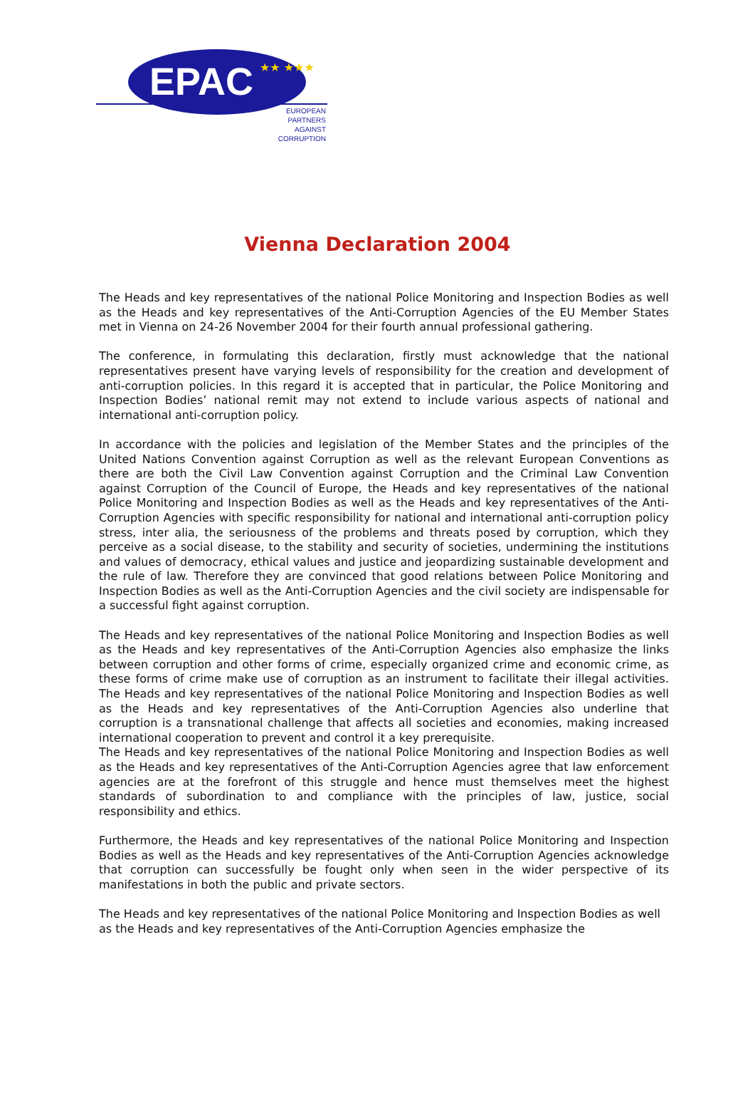EPAC
★★ ★★★
EUROPEAN PARTNERS AGAINST CORRUPTION
Vienna Declaration 2004
The Heads and key representatives of the national Police Monitoring and Inspection Bodies as well as the Heads and key representatives of the Anti-Corruption Agencies of the EU Member States met in Vienna on 24-26 November 2004 for their fourth annual professional gathering.
The conference, in formulating this declaration, firstly must acknowledge that the national representatives present have varying levels of responsibility for the creation and development of anti-corruption policies. In this regard it is accepted that in particular, the Police Monitoring and Inspection Bodies’ national remit may not extend to include various aspects of national and international anti-corruption policy.
In accordance with the policies and legislation of the Member States and the principles of the United Nations Convention against Corruption as well as the relevant European Conventions as there are both the Civil Law Convention against Corruption and the Criminal Law Convention against Corruption of the Council of Europe, the Heads and key representatives of the national Police Monitoring and Inspection Bodies as well as the Heads and key representatives of the Anti-Corruption Agencies with specific responsibility for national and international anti-corruption policy stress, inter alia, the seriousness of the problems and threats posed by corruption, which they perceive as a social disease, to the stability and security of societies, undermining the institutions and values of democracy, ethical values and justice and jeopardizing sustainable development and the rule of law. Therefore they are convinced that good relations between Police Monitoring and Inspection Bodies as well as the Anti-Corruption Agencies and the civil society are indispensable for a successful fight against corruption.
The Heads and key representatives of the national Police Monitoring and Inspection Bodies as well as the Heads and key representatives of the Anti-Corruption Agencies also emphasize the links between corruption and other forms of crime, especially organized crime and economic crime, as these forms of crime make use of corruption as an instrument to facilitate their illegal activities. The Heads and key representatives of the national Police Monitoring and Inspection Bodies as well as the Heads and key representatives of the Anti-Corruption Agencies also underline that corruption is a transnational challenge that affects all societies and economies, making increased international cooperation to prevent and control it a key prerequisite.
The Heads and key representatives of the national Police Monitoring and Inspection Bodies as well as the Heads and key representatives of the Anti-Corruption Agencies agree that law enforcement agencies are at the forefront of this struggle and hence must themselves meet the highest standards of subordination to and compliance with the principles of law, justice, social responsibility and ethics.
Furthermore, the Heads and key representatives of the national Police Monitoring and Inspection Bodies as well as the Heads and key representatives of the Anti-Corruption Agencies acknowledge that corruption can successfully be fought only when seen in the wider perspective of its manifestations in both the public and private sectors.
The Heads and key representatives of the national Police Monitoring and Inspection Bodies as well as the Heads and key representatives of the Anti-Corruption Agencies emphasize the